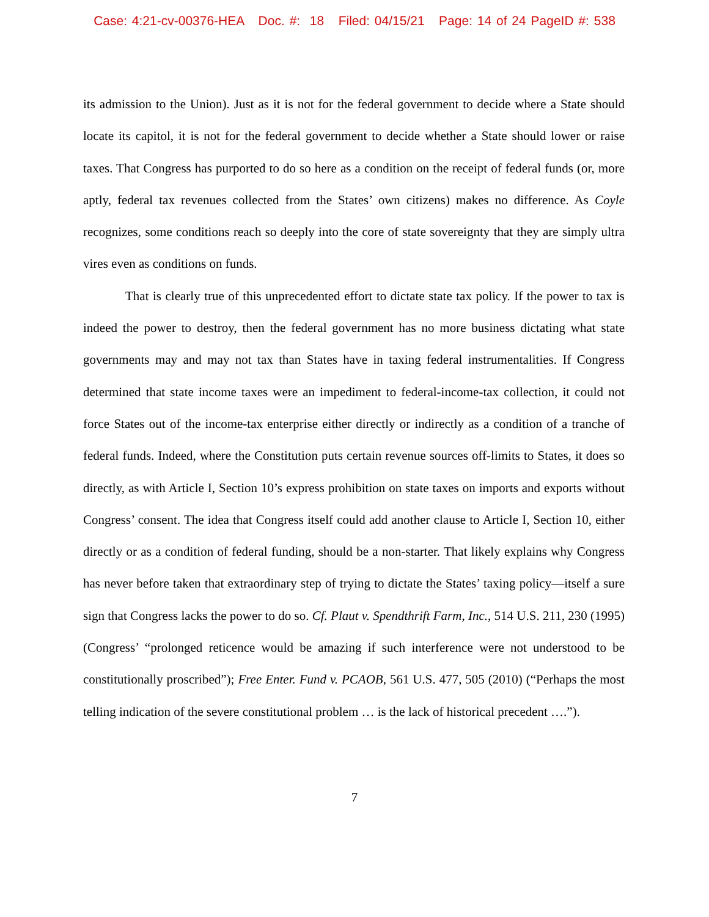Case: 4:21-cv-00376-HEA Doc. #: 18 Filed: 04/15/21 Page: 14 of 24 PageID #: 538
its admission to the Union). Just as it is not for the federal government to decide where a State should locate its capitol, it is not for the federal government to decide whether a State should lower or raise taxes. That Congress has purported to do so here as a condition on the receipt of federal funds (or, more aptly, federal tax revenues collected from the States’ own citizens) makes no difference. As Coyle recognizes, some conditions reach so deeply into the core of state sovereignty that they are simply ultra vires even as conditions on funds.
That is clearly true of this unprecedented effort to dictate state tax policy. If the power to tax is indeed the power to destroy, then the federal government has no more business dictating what state governments may and may not tax than States have in taxing federal instrumentalities. If Congress determined that state income taxes were an impediment to federal-income-tax collection, it could not force States out of the income-tax enterprise either directly or indirectly as a condition of a tranche of federal funds. Indeed, where the Constitution puts certain revenue sources off-limits to States, it does so directly, as with Article I, Section 10’s express prohibition on state taxes on imports and exports without Congress’ consent. The idea that Congress itself could add another clause to Article I, Section 10, either directly or as a condition of federal funding, should be a non-starter. That likely explains why Congress has never before taken that extraordinary step of trying to dictate the States’ taxing policy—itself a sure sign that Congress lacks the power to do so. Cf. Plaut v. Spendthrift Farm, Inc., 514 U.S. 211, 230 (1995) (Congress’ “prolonged reticence would be amazing if such interference were not understood to be constitutionally proscribed”); Free Enter. Fund v. PCAOB, 561 U.S. 477, 505 (2010) (“Perhaps the most telling indication of the severe constitutional problem … is the lack of historical precedent ….”).
7